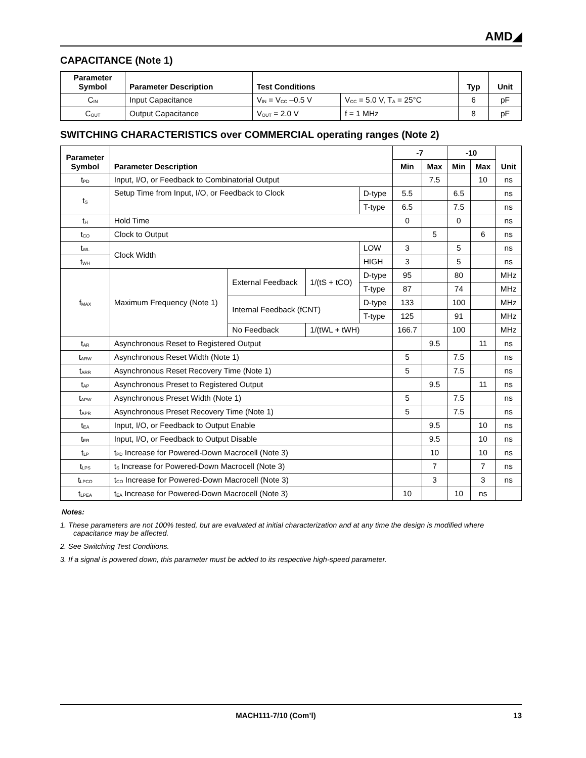AMD◢
CAPACITANCE (Note 1)
| Parameter Symbol | Parameter Description | Test Conditions | | Typ | Unit |
| --- | --- | --- | --- | --- | --- |
| C<sub>IN</sub> | Input Capacitance | V<sub>IN</sub> = V<sub>CC</sub> –0.5 V | V<sub>CC</sub> = 5.0 V, T<sub>A</sub> = 25°C | 6 | pF |
| C<sub>OUT</sub> | Output Capacitance | V<sub>OUT</sub> = 2.0 V | f = 1 MHz | 8 | pF |
SWITCHING CHARACTERISTICS over COMMERCIAL operating ranges (Note 2)
| Parameter Symbol | Parameter Description | | | | -7 | | -10 | | Unit |
| --- | --- | --- | --- | --- | --- | --- | --- | --- | --- |
| | | | | | Min | Max | Min | Max | |
| t<sub>PD</sub> | Input, I/O, or Feedback to Combinatorial Output | | | | | 7.5 | | 10 | ns |
| t<sub>S</sub> | Setup Time from Input, I/O, or Feedback to Clock | | | D-type | 5.5 | | 6.5 | | ns |
| | | | | T-type | 6.5 | | 7.5 | | ns |
| t<sub>H</sub> | Hold Time | | | | 0 | | 0 | | ns |
| t<sub>CO</sub> | Clock to Output | | | | | 5 | | 6 | ns |
| t<sub>WL</sub> | Clock Width | | | LOW | 3 | | 5 | | ns |
| t<sub>WH</sub> | | | | HIGH | 3 | | 5 | | ns |
| f<sub>MAX</sub> | Maximum Frequency (Note 1) | External Feedback | 1/(tS + tCO) | D-type | 95 | | 80 | | MHz |
| | | | | T-type | 87 | | 74 | | MHz |
| | | Internal Feedback (fCNT) | | D-type | 133 | | 100 | | MHz |
| | | | | T-type | 125 | | 91 | | MHz |
| | | No Feedback | 1/(tWL + tWH) | | 166.7 | | 100 | | MHz |
| t<sub>AR</sub> | Asynchronous Reset to Registered Output | | | | | 9.5 | | 11 | ns |
| t<sub>ARW</sub> | Asynchronous Reset Width (Note 1) | | | | 5 | | 7.5 | | ns |
| t<sub>ARR</sub> | Asynchronous Reset Recovery Time (Note 1) | | | | 5 | | 7.5 | | ns |
| t<sub>AP</sub> | Asynchronous Preset to Registered Output | | | | | 9.5 | | 11 | ns |
| t<sub>APW</sub> | Asynchronous Preset Width (Note 1) | | | | 5 | | 7.5 | | ns |
| t<sub>APR</sub> | Asynchronous Preset Recovery Time (Note 1) | | | | 5 | | 7.5 | | ns |
| t<sub>EA</sub> | Input, I/O, or Feedback to Output Enable | | | | | 9.5 | | 10 | ns |
| t<sub>ER</sub> | Input, I/O, or Feedback to Output Disable | | | | | 9.5 | | 10 | ns |
| t<sub>LP</sub> | t<sub>PD</sub> Increase for Powered-Down Macrocell (Note 3) | | | | | 10 | | 10 | ns |
| t<sub>LPS</sub> | t<sub>S</sub> Increase for Powered-Down Macrocell (Note 3) | | | | | 7 | | 7 | ns |
| t<sub>LPCO</sub> | t<sub>CO</sub> Increase for Powered-Down Macrocell (Note 3) | | | | | 3 | | 3 | ns |
| t<sub>LPEA</sub> | t<sub>EA</sub> Increase for Powered-Down Macrocell (Note 3) | | | | 10 | | 10 | ns | |
Notes:
1. These parameters are not 100% tested, but are evaluated at initial characterization and at any time the design is modified where capacitance may be affected.
2. See Switching Test Conditions.
3. If a signal is powered down, this parameter must be added to its respective high-speed parameter.
MACH111-7/10 (Com’l) 13